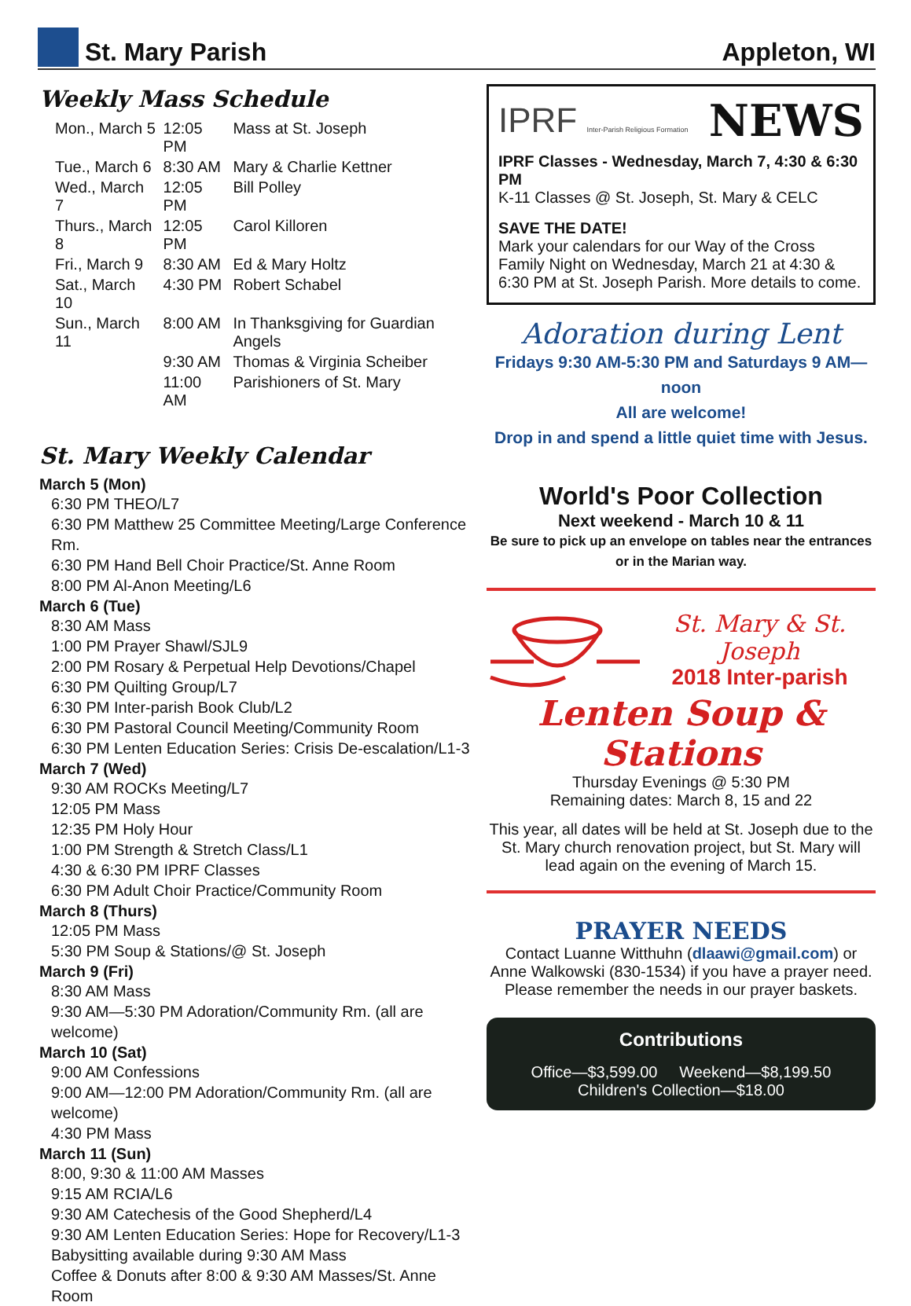St. Mary Parish
Appleton, WI
Weekly Mass Schedule
| Mon., March 5 | 12:05 PM | Mass at St. Joseph |
| Tue., March 6 | 8:30 AM | Mary & Charlie Kettner |
| Wed., March 7 | 12:05 PM | Bill Polley |
| Thurs., March 8 | 12:05 PM | Carol Killoren |
| Fri., March 9 | 8:30 AM | Ed & Mary Holtz |
| Sat., March 10 | 4:30 PM | Robert Schabel |
| Sun., March 11 | 8:00 AM | In Thanksgiving for Guardian Angels |
| | 9:30 AM | Thomas & Virginia Scheiber |
| | 11:00 AM | Parishioners of St. Mary |
St. Mary Weekly Calendar
March 5 (Mon)
6:30 PM THEO/L7
6:30 PM Matthew 25 Committee Meeting/Large Conference Rm.
6:30 PM Hand Bell Choir Practice/St. Anne Room
8:00 PM Al-Anon Meeting/L6
March 6 (Tue)
8:30 AM Mass
1:00 PM Prayer Shawl/SJL9
2:00 PM Rosary & Perpetual Help Devotions/Chapel
6:30 PM Quilting Group/L7
6:30 PM Inter-parish Book Club/L2
6:30 PM Pastoral Council Meeting/Community Room
6:30 PM Lenten Education Series: Crisis De-escalation/L1-3
March 7 (Wed)
9:30 AM ROCKs Meeting/L7
12:05 PM Mass
12:35 PM Holy Hour
1:00 PM Strength & Stretch Class/L1
4:30 & 6:30 PM IPRF Classes
6:30 PM Adult Choir Practice/Community Room
March 8 (Thurs)
12:05 PM Mass
5:30 PM Soup & Stations/@ St. Joseph
March 9 (Fri)
8:30 AM Mass
9:30 AM—5:30 PM Adoration/Community Rm. (all are welcome)
March 10 (Sat)
9:00 AM Confessions
9:00 AM—12:00 PM Adoration/Community Rm. (all are welcome)
4:30 PM Mass
March 11 (Sun)
8:00, 9:30 & 11:00 AM Masses
9:15 AM RCIA/L6
9:30 AM Catechesis of the Good Shepherd/L4
9:30 AM Lenten Education Series: Hope for Recovery/L1-3
Babysitting available during 9:30 AM Mass
Coffee & Donuts after 8:00 & 9:30 AM Masses/St. Anne Room
IPRF Inter-Parish Religious Formation
NEWS
IPRF Classes - Wednesday, March 7, 4:30 & 6:30 PM
K-11 Classes @ St. Joseph, St. Mary & CELC
SAVE THE DATE!
Mark your calendars for our Way of the Cross Family Night on Wednesday, March 21 at 4:30 & 6:30 PM at St. Joseph Parish. More details to come.
Adoration during Lent
Fridays 9:30 AM-5:30 PM and Saturdays 9 AM—noon
All are welcome!
Drop in and spend a little quiet time with Jesus.
World's Poor Collection
Next weekend - March 10 & 11
Be sure to pick up an envelope on tables near the entrances or in the Marian way.
St. Mary & St. Joseph
2018 Inter-parish
Lenten Soup & Stations
Thursday Evenings @ 5:30 PM
Remaining dates: March 8, 15 and 22
This year, all dates will be held at St. Joseph due to the St. Mary church renovation project, but St. Mary will lead again on the evening of March 15.
PRAYER NEEDS
Contact Luanne Witthuhn (dlaawi@gmail.com) or Anne Walkowski (830-1534) if you have a prayer need. Please remember the needs in our prayer baskets.
Contributions
Office—$3,599.00 Weekend—$8,199.50
Children's Collection—$18.00